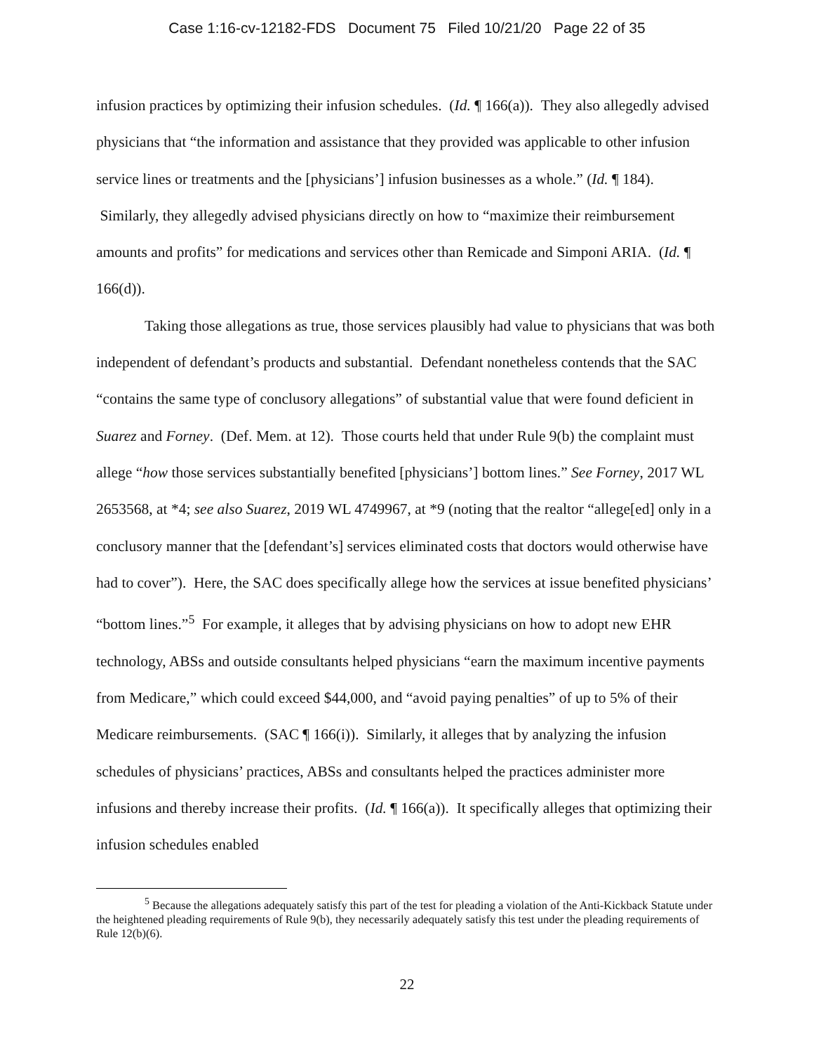Case 1:16-cv-12182-FDS Document 75 Filed 10/21/20 Page 22 of 35
infusion practices by optimizing their infusion schedules. (Id. ¶ 166(a)). They also allegedly advised physicians that “the information and assistance that they provided was applicable to other infusion service lines or treatments and the [physicians’] infusion businesses as a whole.” (Id. ¶ 184). Similarly, they allegedly advised physicians directly on how to “maximize their reimbursement amounts and profits” for medications and services other than Remicade and Simponi ARIA. (Id. ¶ 166(d)).
Taking those allegations as true, those services plausibly had value to physicians that was both independent of defendant’s products and substantial. Defendant nonetheless contends that the SAC “contains the same type of conclusory allegations” of substantial value that were found deficient in Suarez and Forney. (Def. Mem. at 12). Those courts held that under Rule 9(b) the complaint must allege “how those services substantially benefited [physicians’] bottom lines.” See Forney, 2017 WL 2653568, at *4; see also Suarez, 2019 WL 4749967, at *9 (noting that the realtor “allege[ed] only in a conclusory manner that the [defendant’s] services eliminated costs that doctors would otherwise have had to cover”). Here, the SAC does specifically allege how the services at issue benefited physicians’ “bottom lines.”<sup>5</sup> For example, it alleges that by advising physicians on how to adopt new EHR technology, ABSs and outside consultants helped physicians “earn the maximum incentive payments from Medicare,” which could exceed $44,000, and “avoid paying penalties” of up to 5% of their Medicare reimbursements. (SAC ¶ 166(i)). Similarly, it alleges that by analyzing the infusion schedules of physicians’ practices, ABSs and consultants helped the practices administer more infusions and thereby increase their profits. (Id. ¶ 166(a)). It specifically alleges that optimizing their infusion schedules enabled
<sup>5</sup> Because the allegations adequately satisfy this part of the test for pleading a violation of the Anti-Kickback Statute under the heightened pleading requirements of Rule 9(b), they necessarily adequately satisfy this test under the pleading requirements of Rule 12(b)(6).
22